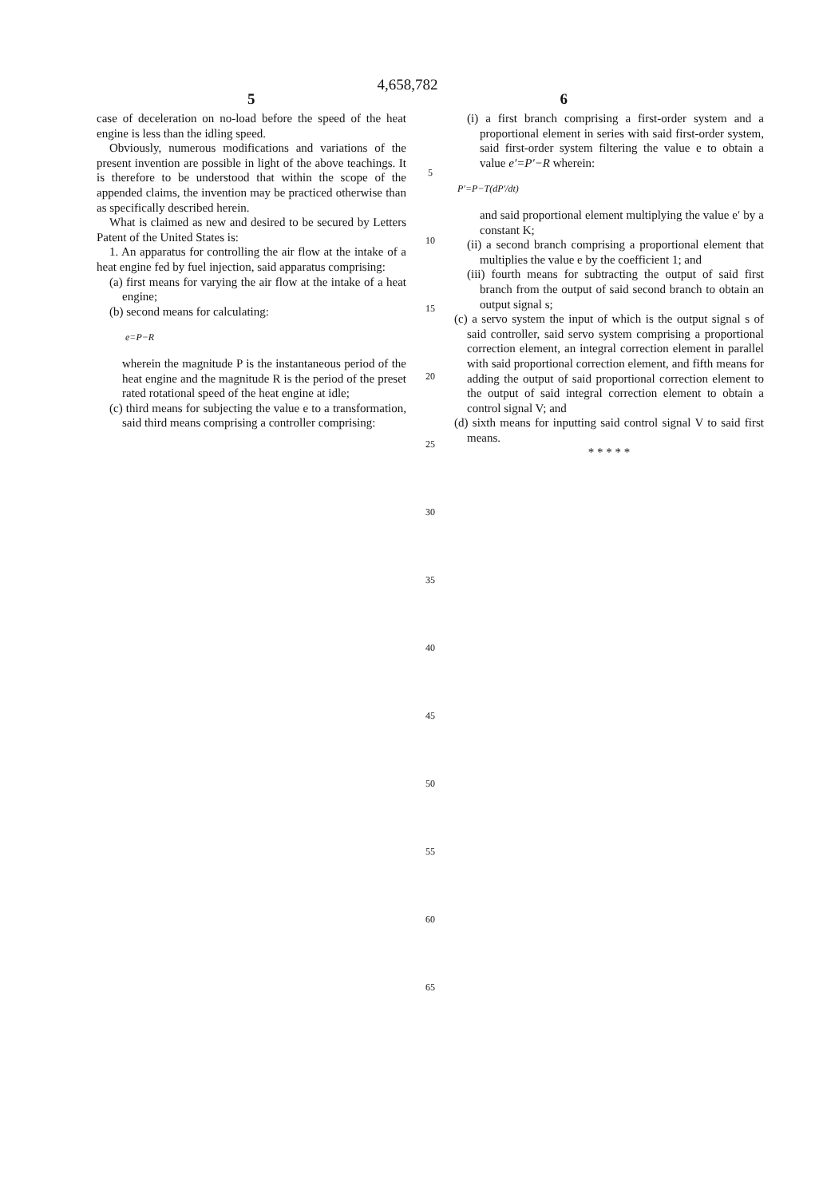4,658,782
5 6
case of deceleration on no-load before the speed of the heat engine is less than the idling speed.
Obviously, numerous modifications and variations of the present invention are possible in light of the above teachings. It is therefore to be understood that within the scope of the appended claims, the invention may be practiced otherwise than as specifically described herein.
What is claimed as new and desired to be secured by Letters Patent of the United States is:
1. An apparatus for controlling the air flow at the intake of a heat engine fed by fuel injection, said apparatus comprising:
(a) first means for varying the air flow at the intake of a heat engine;
(b) second means for calculating:
e=P−R
wherein the magnitude P is the instantaneous period of the heat engine and the magnitude R is the period of the preset rated rotational speed of the heat engine at idle;
(c) third means for subjecting the value e to a transformation, said third means comprising a controller comprising:
5
10
15
20
25
30
35
40
45
50
55
60
65
(i) a first branch comprising a first-order system and a proportional element in series with said first-order system, said first-order system filtering the value e to obtain a value e′=P′−R wherein:
P′=P−T(dP′/dt)
and said proportional element multiplying the value e′ by a constant K;
(ii) a second branch comprising a proportional element that multiplies the value e by the coefficient 1; and
(iii) fourth means for subtracting the output of said first branch from the output of said second branch to obtain an output signal s;
(c) a servo system the input of which is the output signal s of said controller, said servo system comprising a proportional correction element, an integral correction element in parallel with said proportional correction element, and fifth means for adding the output of said proportional correction element to the output of said integral correction element to obtain a control signal V; and
(d) sixth means for inputting said control signal V to said first means.
* * * * *